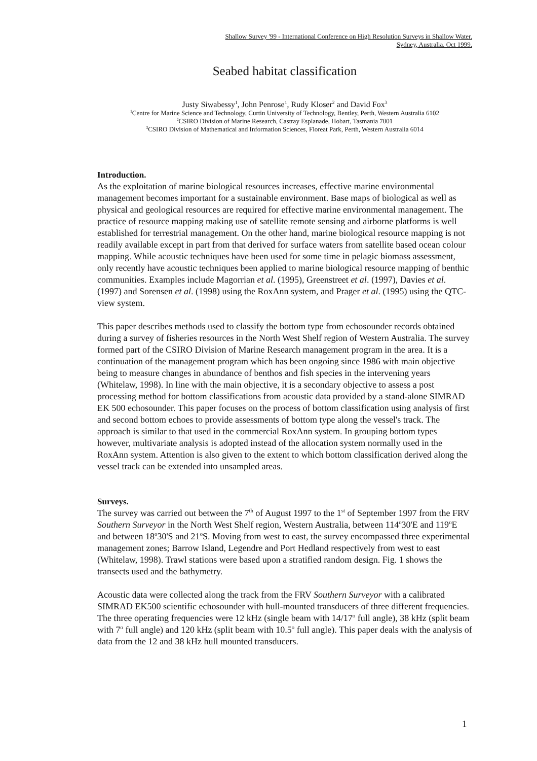Shallow Survey '99 - International Conference on High Resolution Surveys in Shallow Water.
Sydney, Australia. Oct 1999.
Seabed habitat classification
Justy Siwabessy<sup>1</sup>, John Penrose<sup>1</sup>, Rudy Kloser<sup>2</sup> and David Fox<sup>3</sup>
<sup>1</sup> Centre for Marine Science and Technology, Curtin University of Technology, Bentley, Perth, Western Australia 6102
<sup>2</sup> CSIRO Division of Marine Research, Castray Esplanade, Hobart, Tasmania 7001
<sup>3</sup> CSIRO Division of Mathematical and Information Sciences, Floreat Park, Perth, Western Australia 6014
Introduction.
As the exploitation of marine biological resources increases, effective marine environmental management becomes important for a sustainable environment. Base maps of biological as well as physical and geological resources are required for effective marine environmental management. The practice of resource mapping making use of satellite remote sensing and airborne platforms is well established for terrestrial management. On the other hand, marine biological resource mapping is not readily available except in part from that derived for surface waters from satellite based ocean colour mapping. While acoustic techniques have been used for some time in pelagic biomass assessment, only recently have acoustic techniques been applied to marine biological resource mapping of benthic communities. Examples include Magorrian et al. (1995), Greenstreet et al. (1997), Davies et al. (1997) and Sorensen et al. (1998) using the RoxAnn system, and Prager et al. (1995) using the QTC-view system.
This paper describes methods used to classify the bottom type from echosounder records obtained during a survey of fisheries resources in the North West Shelf region of Western Australia. The survey formed part of the CSIRO Division of Marine Research management program in the area. It is a continuation of the management program which has been ongoing since 1986 with main objective being to measure changes in abundance of benthos and fish species in the intervening years (Whitelaw, 1998). In line with the main objective, it is a secondary objective to assess a post processing method for bottom classifications from acoustic data provided by a stand-alone SIMRAD EK 500 echosounder. This paper focuses on the process of bottom classification using analysis of first and second bottom echoes to provide assessments of bottom type along the vessel's track. The approach is similar to that used in the commercial RoxAnn system. In grouping bottom types however, multivariate analysis is adopted instead of the allocation system normally used in the RoxAnn system. Attention is also given to the extent to which bottom classification derived along the vessel track can be extended into unsampled areas.
Surveys.
The survey was carried out between the 7<sup>th</sup> of August 1997 to the 1<sup>st</sup> of September 1997 from the FRV Southern Surveyor in the North West Shelf region, Western Australia, between 114<sup>o</sup>30'E and 119<sup>o</sup>E and between 18<sup>o</sup>30'S and 21<sup>o</sup>S. Moving from west to east, the survey encompassed three experimental management zones; Barrow Island, Legendre and Port Hedland respectively from west to east (Whitelaw, 1998). Trawl stations were based upon a stratified random design. Fig. 1 shows the transects used and the bathymetry.
Acoustic data were collected along the track from the FRV Southern Surveyor with a calibrated SIMRAD EK500 scientific echosounder with hull-mounted transducers of three different frequencies. The three operating frequencies were 12 kHz (single beam with 14/17<sup>o</sup> full angle), 38 kHz (split beam with 7<sup>o</sup> full angle) and 120 kHz (split beam with 10.5<sup>o</sup> full angle). This paper deals with the analysis of data from the 12 and 38 kHz hull mounted transducers.
1